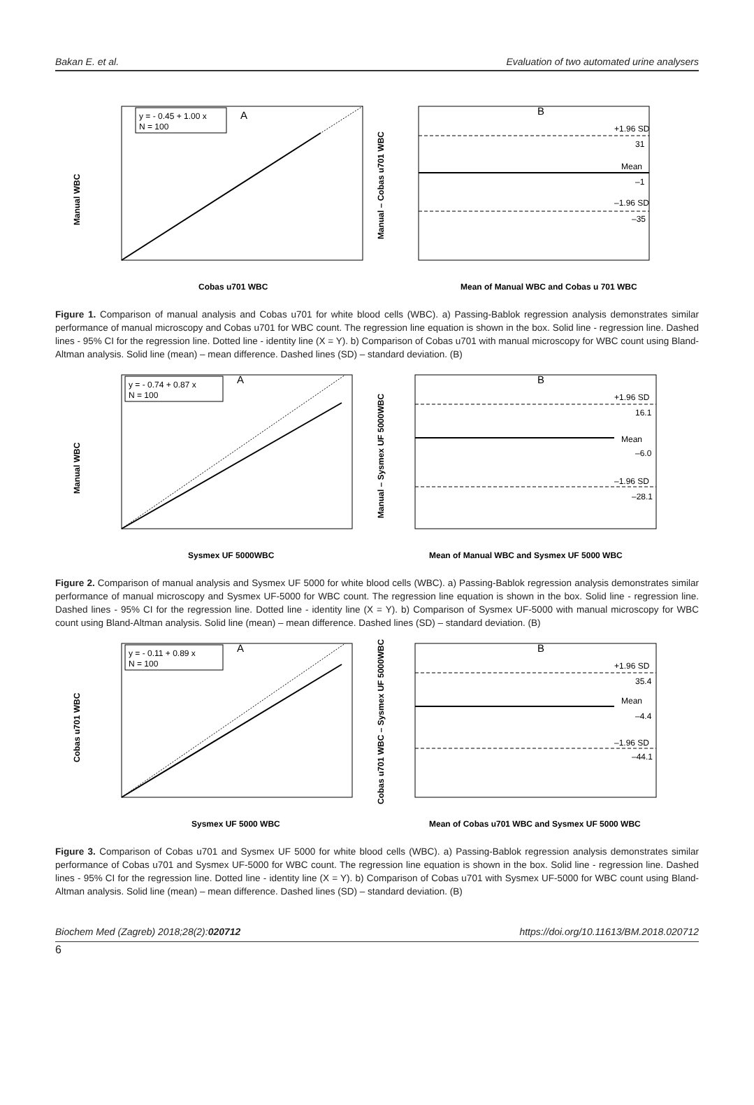Bakan E. et al. Evaluation of two automated urine analysers
y = - 0.45 + 1.00 x
N = 100
A
Manual WBC
Cobas u701 WBC
B
+1.96 SD
31
Mean
–1
–1.96 SD
–35
Manual – Cobas u701 WBC
Mean of Manual WBC and Cobas u 701 WBC
Figure 1. Comparison of manual analysis and Cobas u701 for white blood cells (WBC). a) Passing-Bablok regression analysis demonstrates similar performance of manual microscopy and Cobas u701 for WBC count. The regression line equation is shown in the box. Solid line - regression line. Dashed lines - 95% CI for the regression line. Dotted line - identity line (X = Y). b) Comparison of Cobas u701 with manual microscopy for WBC count using Bland-Altman analysis. Solid line (mean) – mean difference. Dashed lines (SD) – standard deviation. (B)
y = - 0.74 + 0.87 x
N = 100
A
Manual WBC
Sysmex UF 5000WBC
B
+1.96 SD
16.1
Mean
–6.0
–1.96 SD
–28.1
Manual – Sysmex UF 5000WBC
Mean of Manual WBC and Sysmex UF 5000 WBC
Figure 2. Comparison of manual analysis and Sysmex UF 5000 for white blood cells (WBC). a) Passing-Bablok regression analysis demonstrates similar performance of manual microscopy and Sysmex UF-5000 for WBC count. The regression line equation is shown in the box. Solid line - regression line. Dashed lines - 95% CI for the regression line. Dotted line - identity line (X = Y). b) Comparison of Sysmex UF-5000 with manual microscopy for WBC count using Bland-Altman analysis. Solid line (mean) – mean difference. Dashed lines (SD) – standard deviation. (B)
y = - 0.11 + 0.89 x
N = 100
A
Cobas u701 WBC
Sysmex UF 5000 WBC
B
+1.96 SD
35.4
Mean
–4.4
–1.96 SD
–44.1
Cobas u701 WBC – Sysmex UF 5000WBC
Mean of Cobas u701 WBC and Sysmex UF 5000 WBC
Figure 3. Comparison of Cobas u701 and Sysmex UF 5000 for white blood cells (WBC). a) Passing-Bablok regression analysis demonstrates similar performance of Cobas u701 and Sysmex UF-5000 for WBC count. The regression line equation is shown in the box. Solid line - regression line. Dashed lines - 95% CI for the regression line. Dotted line - identity line (X = Y). b) Comparison of Cobas u701 with Sysmex UF-5000 for WBC count using Bland-Altman analysis. Solid line (mean) – mean difference. Dashed lines (SD) – standard deviation. (B)
Biochem Med (Zagreb) 2018;28(2):020712 https://doi.org/10.11613/BM.2018.020712
6